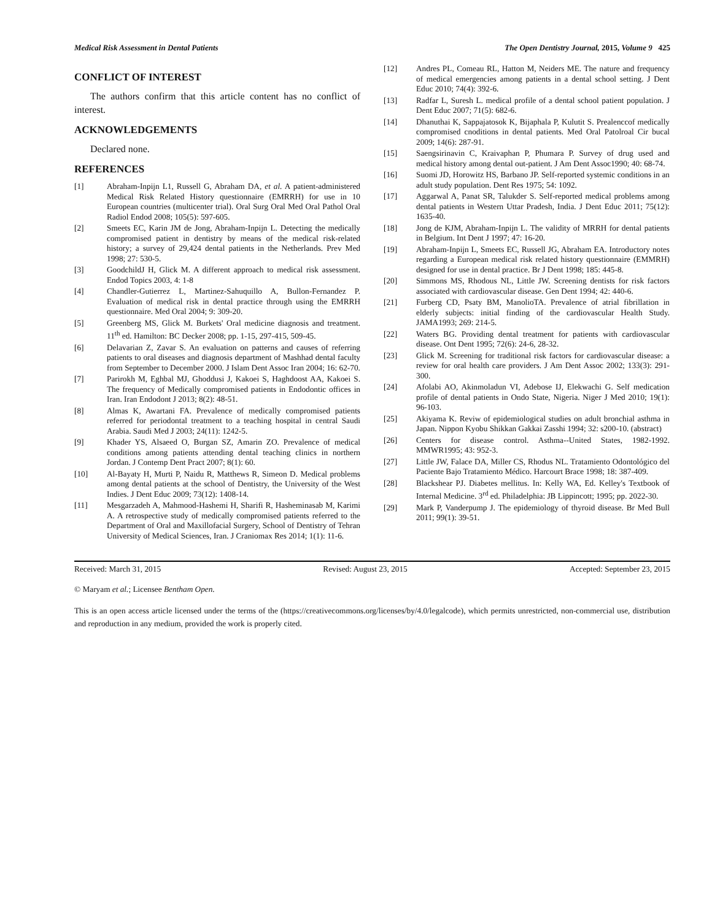Medical Risk Assessment in Dental Patients The Open Dentistry Journal, 2015, Volume 9 425
CONFLICT OF INTEREST
The authors confirm that this article content has no conflict of interest.
ACKNOWLEDGEMENTS
Declared none.
REFERENCES
[1] Abraham-Inpijn L1, Russell G, Abraham DA, et al. A patient-administered Medical Risk Related History questionnaire (EMRRH) for use in 10 European countries (multicenter trial). Oral Surg Oral Med Oral Pathol Oral Radiol Endod 2008; 105(5): 597-605.
[2] Smeets EC, Karin JM de Jong, Abraham-Inpijn L. Detecting the medically compromised patient in dentistry by means of the medical risk-related history; a survey of 29,424 dental patients in the Netherlands. Prev Med 1998; 27: 530-5.
[3] GoodchildJ H, Glick M. A different approach to medical risk assessment. Endod Topics 2003, 4: 1-8
[4] Chandler-Gutierrez L, Martinez-Sahuquillo A, Bullon-Fernandez P. Evaluation of medical risk in dental practice through using the EMRRH questionnaire. Med Oral 2004; 9: 309-20.
[5] Greenberg MS, Glick M. Burkets' Oral medicine diagnosis and treatment. 11<sup>th</sup> ed. Hamilton: BC Decker 2008; pp. 1-15, 297-415, 509-45.
[6] Delavarian Z, Zavar S. An evaluation on patterns and causes of referring patients to oral diseases and diagnosis department of Mashhad dental faculty from September to December 2000. J Islam Dent Assoc Iran 2004; 16: 62-70.
[7] Parirokh M, Eghbal MJ, Ghoddusi J, Kakoei S, Haghdoost AA, Kakoei S. The frequency of Medically compromised patients in Endodontic offices in Iran. Iran Endodont J 2013; 8(2): 48-51.
[8] Almas K, Awartani FA. Prevalence of medically compromised patients referred for periodontal treatment to a teaching hospital in central Saudi Arabia. Saudi Med J 2003; 24(11): 1242-5.
[9] Khader YS, Alsaeed O, Burgan SZ, Amarin ZO. Prevalence of medical conditions among patients attending dental teaching clinics in northern Jordan. J Contemp Dent Pract 2007; 8(1): 60.
[10] Al-Bayaty H, Murti P, Naidu R, Matthews R, Simeon D. Medical problems among dental patients at the school of Dentistry, the University of the West Indies. J Dent Educ 2009; 73(12): 1408-14.
[11] Mesgarzadeh A, Mahmood-Hashemi H, Sharifi R, Hasheminasab M, Karimi A. A retrospective study of medically compromised patients referred to the Department of Oral and Maxillofacial Surgery, School of Dentistry of Tehran University of Medical Sciences, Iran. J Craniomax Res 2014; 1(1): 11-6.
[12] Andres PL, Comeau RL, Hatton M, Neiders ME. The nature and frequency of medical emergencies among patients in a dental school setting. J Dent Educ 2010; 74(4): 392-6.
[13] Radfar L, Suresh L. medical profile of a dental school patient population. J Dent Educ 2007; 71(5): 682-6.
[14] Dhanuthai K, Sappajatosok K, Bijaphala P, Kulutit S. Prealenccof medically compromised cnoditions in dental patients. Med Oral Patolroal Cir bucal 2009; 14(6): 287-91.
[15] Saengsirinavin C, Kraivaphan P, Phumara P. Survey of drug used and medical history among dental out-patient. J Am Dent Assoc1990; 40: 68-74.
[16] Suomi JD, Horowitz HS, Barbano JP. Self-reported systemic conditions in an adult study population. Dent Res 1975; 54: 1092.
[17] Aggarwal A, Panat SR, Talukder S. Self-reported medical problems among dental patients in Western Uttar Pradesh, India. J Dent Educ 2011; 75(12): 1635-40.
[18] Jong de KJM, Abraham-Inpijn L. The validity of MRRH for dental patients in Belgium. Int Dent J 1997; 47: 16-20.
[19] Abraham-Inpijn L, Smeets EC, Russell JG, Abraham EA. Introductory notes regarding a European medical risk related history questionnaire (EMMRH) designed for use in dental practice. Br J Dent 1998; 185: 445-8.
[20] Simmons MS, Rhodous NL, Little JW. Screening dentists for risk factors associated with cardiovascular disease. Gen Dent 1994; 42: 440-6.
[21] Furberg CD, Psaty BM, ManolioTA. Prevalence of atrial fibrillation in elderly subjects: initial finding of the cardiovascular Health Study. JAMA1993; 269: 214-5.
[22] Waters BG. Providing dental treatment for patients with cardiovascular disease. Ont Dent 1995; 72(6): 24-6, 28-32.
[23] Glick M. Screening for traditional risk factors for cardiovascular disease: a review for oral health care providers. J Am Dent Assoc 2002; 133(3): 291-300.
[24] Afolabi AO, Akinmoladun VI, Adebose IJ, Elekwachi G. Self medication profile of dental patients in Ondo State, Nigeria. Niger J Med 2010; 19(1): 96-103.
[25] Akiyama K. Reviw of epidemiological studies on adult bronchial asthma in Japan. Nippon Kyobu Shikkan Gakkai Zasshi 1994; 32: s200-10. (abstract)
[26] Centers for disease control. Asthma--United States, 1982-1992. MMWR1995; 43: 952-3.
[27] Little JW, Falace DA, Miller CS, Rhodus NL. Tratamiento Odontológico del Paciente Bajo Tratamiento Médico. Harcourt Brace 1998; 18: 387-409.
[28] Blackshear PJ. Diabetes mellitus. In: Kelly WA, Ed. Kelley's Textbook of Internal Medicine. 3<sup>rd</sup> ed. Philadelphia: JB Lippincott; 1995; pp. 2022-30.
[29] Mark P, Vanderpump J. The epidemiology of thyroid disease. Br Med Bull 2011; 99(1): 39-51.
Received: March 31, 2015 Revised: August 23, 2015 Accepted: September 23, 2015
© Maryam et al.; Licensee Bentham Open.
This is an open access article licensed under the terms of the (https://creativecommons.org/licenses/by/4.0/legalcode), which permits unrestricted, non-commercial use, distribution and reproduction in any medium, provided the work is properly cited.